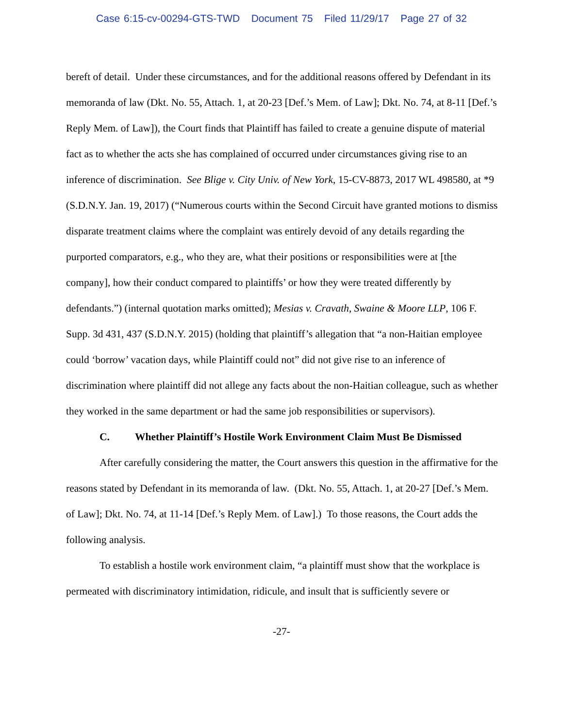Case 6:15-cv-00294-GTS-TWD Document 75 Filed 11/29/17 Page 27 of 32
bereft of detail. Under these circumstances, and for the additional reasons offered by Defendant in its memoranda of law (Dkt. No. 55, Attach. 1, at 20-23 [Def.’s Mem. of Law]; Dkt. No. 74, at 8-11 [Def.’s Reply Mem. of Law]), the Court finds that Plaintiff has failed to create a genuine dispute of material fact as to whether the acts she has complained of occurred under circumstances giving rise to an inference of discrimination. See Blige v. City Univ. of New York, 15-CV-8873, 2017 WL 498580, at *9 (S.D.N.Y. Jan. 19, 2017) (“Numerous courts within the Second Circuit have granted motions to dismiss disparate treatment claims where the complaint was entirely devoid of any details regarding the purported comparators, e.g., who they are, what their positions or responsibilities were at [the company], how their conduct compared to plaintiffs’ or how they were treated differently by defendants.”) (internal quotation marks omitted); Mesias v. Cravath, Swaine & Moore LLP, 106 F. Supp. 3d 431, 437 (S.D.N.Y. 2015) (holding that plaintiff’s allegation that “a non-Haitian employee could ‘borrow’ vacation days, while Plaintiff could not” did not give rise to an inference of discrimination where plaintiff did not allege any facts about the non-Haitian colleague, such as whether they worked in the same department or had the same job responsibilities or supervisors).
C. Whether Plaintiff’s Hostile Work Environment Claim Must Be Dismissed
After carefully considering the matter, the Court answers this question in the affirmative for the reasons stated by Defendant in its memoranda of law. (Dkt. No. 55, Attach. 1, at 20-27 [Def.’s Mem. of Law]; Dkt. No. 74, at 11-14 [Def.’s Reply Mem. of Law].) To those reasons, the Court adds the following analysis.
To establish a hostile work environment claim, “a plaintiff must show that the workplace is permeated with discriminatory intimidation, ridicule, and insult that is sufficiently severe or
-27-